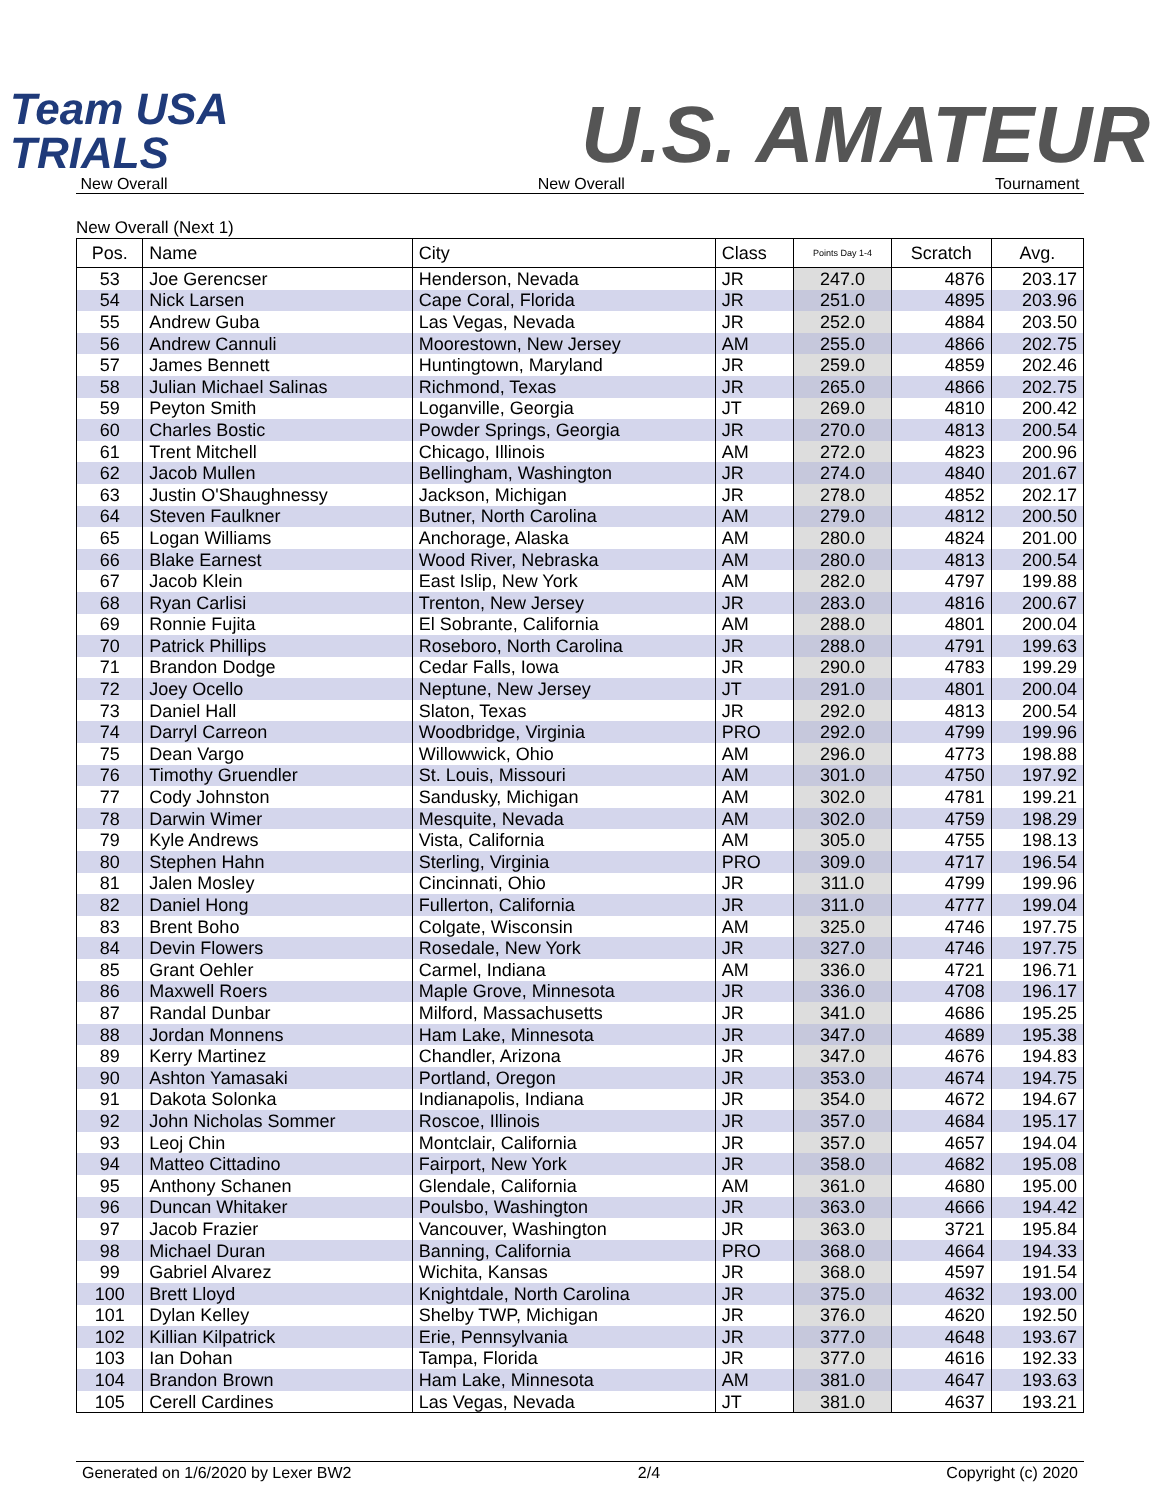Team USA TRIALS
U.S. AMATEUR
New Overall New Overall Tournament
New Overall (Next 1)
| Pos. | Name | City | Class | Points Day 1-4 | Scratch | Avg. |
| --- | --- | --- | --- | --- | --- | --- |
| 53 | Joe Gerencser | Henderson, Nevada | JR | 247.0 | 4876 | 203.17 |
| 54 | Nick Larsen | Cape Coral, Florida | JR | 251.0 | 4895 | 203.96 |
| 55 | Andrew Guba | Las Vegas, Nevada | JR | 252.0 | 4884 | 203.50 |
| 56 | Andrew Cannuli | Moorestown, New Jersey | AM | 255.0 | 4866 | 202.75 |
| 57 | James Bennett | Huntingtown, Maryland | JR | 259.0 | 4859 | 202.46 |
| 58 | Julian Michael Salinas | Richmond, Texas | JR | 265.0 | 4866 | 202.75 |
| 59 | Peyton Smith | Loganville, Georgia | JT | 269.0 | 4810 | 200.42 |
| 60 | Charles Bostic | Powder Springs, Georgia | JR | 270.0 | 4813 | 200.54 |
| 61 | Trent Mitchell | Chicago, Illinois | AM | 272.0 | 4823 | 200.96 |
| 62 | Jacob Mullen | Bellingham, Washington | JR | 274.0 | 4840 | 201.67 |
| 63 | Justin O'Shaughnessy | Jackson, Michigan | JR | 278.0 | 4852 | 202.17 |
| 64 | Steven Faulkner | Butner, North Carolina | AM | 279.0 | 4812 | 200.50 |
| 65 | Logan Williams | Anchorage, Alaska | AM | 280.0 | 4824 | 201.00 |
| 66 | Blake Earnest | Wood River, Nebraska | AM | 280.0 | 4813 | 200.54 |
| 67 | Jacob Klein | East Islip, New York | AM | 282.0 | 4797 | 199.88 |
| 68 | Ryan Carlisi | Trenton, New Jersey | JR | 283.0 | 4816 | 200.67 |
| 69 | Ronnie Fujita | El Sobrante, California | AM | 288.0 | 4801 | 200.04 |
| 70 | Patrick Phillips | Roseboro, North Carolina | JR | 288.0 | 4791 | 199.63 |
| 71 | Brandon Dodge | Cedar Falls, Iowa | JR | 290.0 | 4783 | 199.29 |
| 72 | Joey Ocello | Neptune, New Jersey | JT | 291.0 | 4801 | 200.04 |
| 73 | Daniel Hall | Slaton, Texas | JR | 292.0 | 4813 | 200.54 |
| 74 | Darryl Carreon | Woodbridge, Virginia | PRO | 292.0 | 4799 | 199.96 |
| 75 | Dean Vargo | Willowwick, Ohio | AM | 296.0 | 4773 | 198.88 |
| 76 | Timothy Gruendler | St. Louis, Missouri | AM | 301.0 | 4750 | 197.92 |
| 77 | Cody Johnston | Sandusky, Michigan | AM | 302.0 | 4781 | 199.21 |
| 78 | Darwin Wimer | Mesquite, Nevada | AM | 302.0 | 4759 | 198.29 |
| 79 | Kyle Andrews | Vista, California | AM | 305.0 | 4755 | 198.13 |
| 80 | Stephen Hahn | Sterling, Virginia | PRO | 309.0 | 4717 | 196.54 |
| 81 | Jalen Mosley | Cincinnati, Ohio | JR | 311.0 | 4799 | 199.96 |
| 82 | Daniel Hong | Fullerton, California | JR | 311.0 | 4777 | 199.04 |
| 83 | Brent Boho | Colgate, Wisconsin | AM | 325.0 | 4746 | 197.75 |
| 84 | Devin Flowers | Rosedale, New York | JR | 327.0 | 4746 | 197.75 |
| 85 | Grant Oehler | Carmel, Indiana | AM | 336.0 | 4721 | 196.71 |
| 86 | Maxwell Roers | Maple Grove, Minnesota | JR | 336.0 | 4708 | 196.17 |
| 87 | Randal Dunbar | Milford, Massachusetts | JR | 341.0 | 4686 | 195.25 |
| 88 | Jordan Monnens | Ham Lake, Minnesota | JR | 347.0 | 4689 | 195.38 |
| 89 | Kerry Martinez | Chandler, Arizona | JR | 347.0 | 4676 | 194.83 |
| 90 | Ashton Yamasaki | Portland, Oregon | JR | 353.0 | 4674 | 194.75 |
| 91 | Dakota Solonka | Indianapolis, Indiana | JR | 354.0 | 4672 | 194.67 |
| 92 | John Nicholas Sommer | Roscoe, Illinois | JR | 357.0 | 4684 | 195.17 |
| 93 | Leoj Chin | Montclair, California | JR | 357.0 | 4657 | 194.04 |
| 94 | Matteo Cittadino | Fairport, New York | JR | 358.0 | 4682 | 195.08 |
| 95 | Anthony Schanen | Glendale, California | AM | 361.0 | 4680 | 195.00 |
| 96 | Duncan Whitaker | Poulsbo, Washington | JR | 363.0 | 4666 | 194.42 |
| 97 | Jacob Frazier | Vancouver, Washington | JR | 363.0 | 3721 | 195.84 |
| 98 | Michael Duran | Banning, California | PRO | 368.0 | 4664 | 194.33 |
| 99 | Gabriel Alvarez | Wichita, Kansas | JR | 368.0 | 4597 | 191.54 |
| 100 | Brett Lloyd | Knightdale, North Carolina | JR | 375.0 | 4632 | 193.00 |
| 101 | Dylan Kelley | Shelby TWP, Michigan | JR | 376.0 | 4620 | 192.50 |
| 102 | Killian Kilpatrick | Erie, Pennsylvania | JR | 377.0 | 4648 | 193.67 |
| 103 | Ian Dohan | Tampa, Florida | JR | 377.0 | 4616 | 192.33 |
| 104 | Brandon Brown | Ham Lake, Minnesota | AM | 381.0 | 4647 | 193.63 |
| 105 | Cerell Cardines | Las Vegas, Nevada | JT | 381.0 | 4637 | 193.21 |
Generated on 1/6/2020 by Lexer BW2 2/4 Copyright (c) 2020